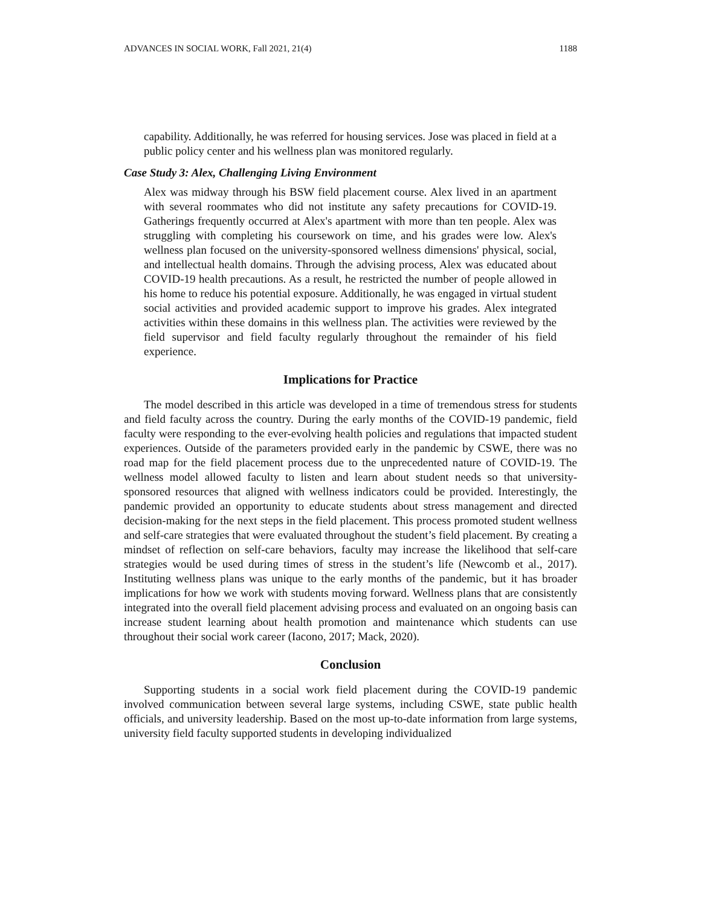ADVANCES IN SOCIAL WORK, Fall 2021, 21(4) 1188
capability. Additionally, he was referred for housing services. Jose was placed in field at a public policy center and his wellness plan was monitored regularly.
Case Study 3: Alex, Challenging Living Environment
Alex was midway through his BSW field placement course. Alex lived in an apartment with several roommates who did not institute any safety precautions for COVID-19. Gatherings frequently occurred at Alex's apartment with more than ten people. Alex was struggling with completing his coursework on time, and his grades were low. Alex's wellness plan focused on the university-sponsored wellness dimensions' physical, social, and intellectual health domains. Through the advising process, Alex was educated about COVID-19 health precautions. As a result, he restricted the number of people allowed in his home to reduce his potential exposure. Additionally, he was engaged in virtual student social activities and provided academic support to improve his grades. Alex integrated activities within these domains in this wellness plan. The activities were reviewed by the field supervisor and field faculty regularly throughout the remainder of his field experience.
Implications for Practice
The model described in this article was developed in a time of tremendous stress for students and field faculty across the country. During the early months of the COVID-19 pandemic, field faculty were responding to the ever-evolving health policies and regulations that impacted student experiences. Outside of the parameters provided early in the pandemic by CSWE, there was no road map for the field placement process due to the unprecedented nature of COVID-19. The wellness model allowed faculty to listen and learn about student needs so that university-sponsored resources that aligned with wellness indicators could be provided. Interestingly, the pandemic provided an opportunity to educate students about stress management and directed decision-making for the next steps in the field placement. This process promoted student wellness and self-care strategies that were evaluated throughout the student’s field placement. By creating a mindset of reflection on self-care behaviors, faculty may increase the likelihood that self-care strategies would be used during times of stress in the student’s life (Newcomb et al., 2017). Instituting wellness plans was unique to the early months of the pandemic, but it has broader implications for how we work with students moving forward. Wellness plans that are consistently integrated into the overall field placement advising process and evaluated on an ongoing basis can increase student learning about health promotion and maintenance which students can use throughout their social work career (Iacono, 2017; Mack, 2020).
Conclusion
Supporting students in a social work field placement during the COVID-19 pandemic involved communication between several large systems, including CSWE, state public health officials, and university leadership. Based on the most up-to-date information from large systems, university field faculty supported students in developing individualized